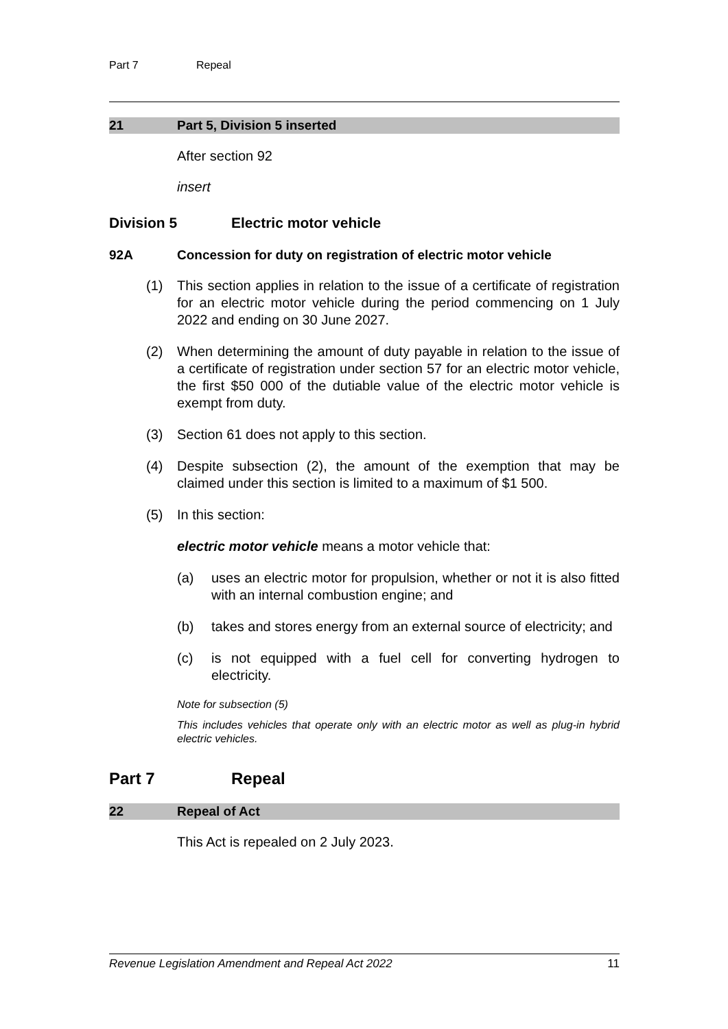Part 7 Repeal
21 Part 5, Division 5 inserted
After section 92
insert
Division 5 Electric motor vehicle
92A Concession for duty on registration of electric motor vehicle
(1) This section applies in relation to the issue of a certificate of registration for an electric motor vehicle during the period commencing on 1 July 2022 and ending on 30 June 2027.
(2) When determining the amount of duty payable in relation to the issue of a certificate of registration under section 57 for an electric motor vehicle, the first $50 000 of the dutiable value of the electric motor vehicle is exempt from duty.
(3) Section 61 does not apply to this section.
(4) Despite subsection (2), the amount of the exemption that may be claimed under this section is limited to a maximum of $1 500.
(5) In this section:
electric motor vehicle means a motor vehicle that:
(a) uses an electric motor for propulsion, whether or not it is also fitted with an internal combustion engine; and
(b) takes and stores energy from an external source of electricity; and
(c) is not equipped with a fuel cell for converting hydrogen to electricity.
Note for subsection (5)
This includes vehicles that operate only with an electric motor as well as plug-in hybrid electric vehicles.
Part 7 Repeal
22 Repeal of Act
This Act is repealed on 2 July 2023.
Revenue Legislation Amendment and Repeal Act 2022 11